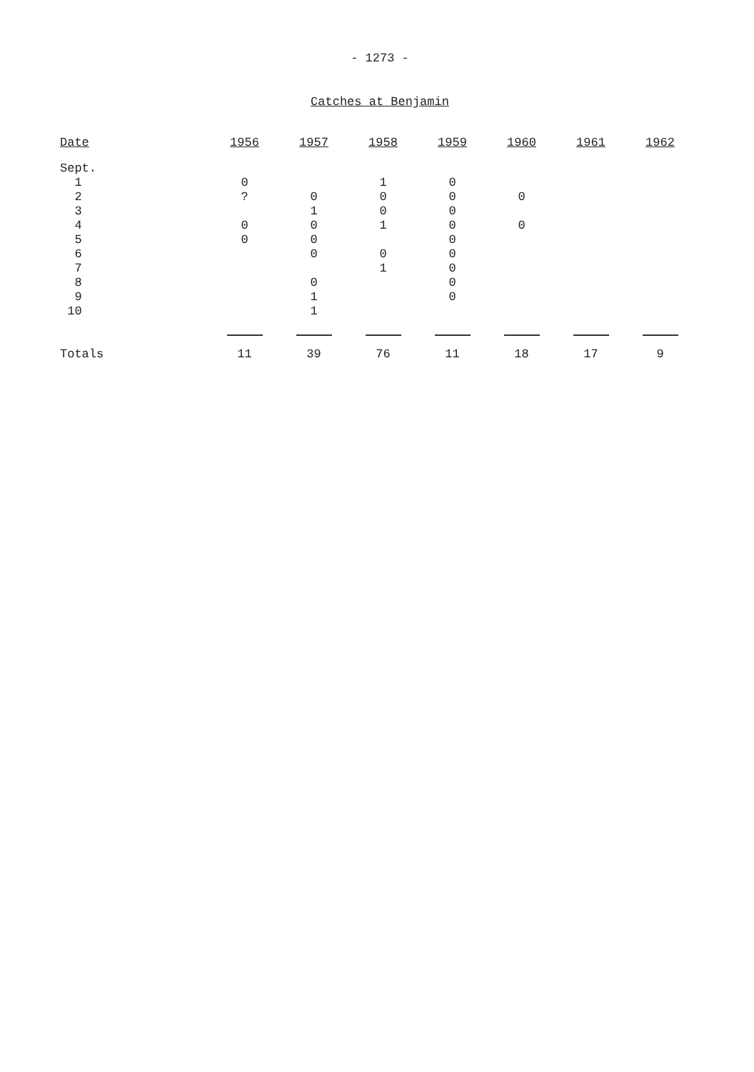- 1273 -
Catches at Benjamin
| Date | 1956 | 1957 | 1958 | 1959 | 1960 | 1961 | 1962 |
| --- | --- | --- | --- | --- | --- | --- | --- |
| Sept. | | | | | | | |
| 1 | 0 | | 1 | 0 | | | |
| 2 | ? | 0 | 0 | 0 | 0 | | |
| 3 | | 1 | 0 | 0 | | | |
| 4 | 0 | 0 | 1 | 0 | 0 | | |
| 5 | 0 | 0 | | 0 | | | |
| 6 | | 0 | 0 | 0 | | | |
| 7 | | | 1 | 0 | | | |
| 8 | | 0 | | 0 | | | |
| 9 | | 1 | | 0 | | | |
| 10 | | 1 | | | | | |
| Totals | 11 | 39 | 76 | 11 | 18 | 17 | 9 |